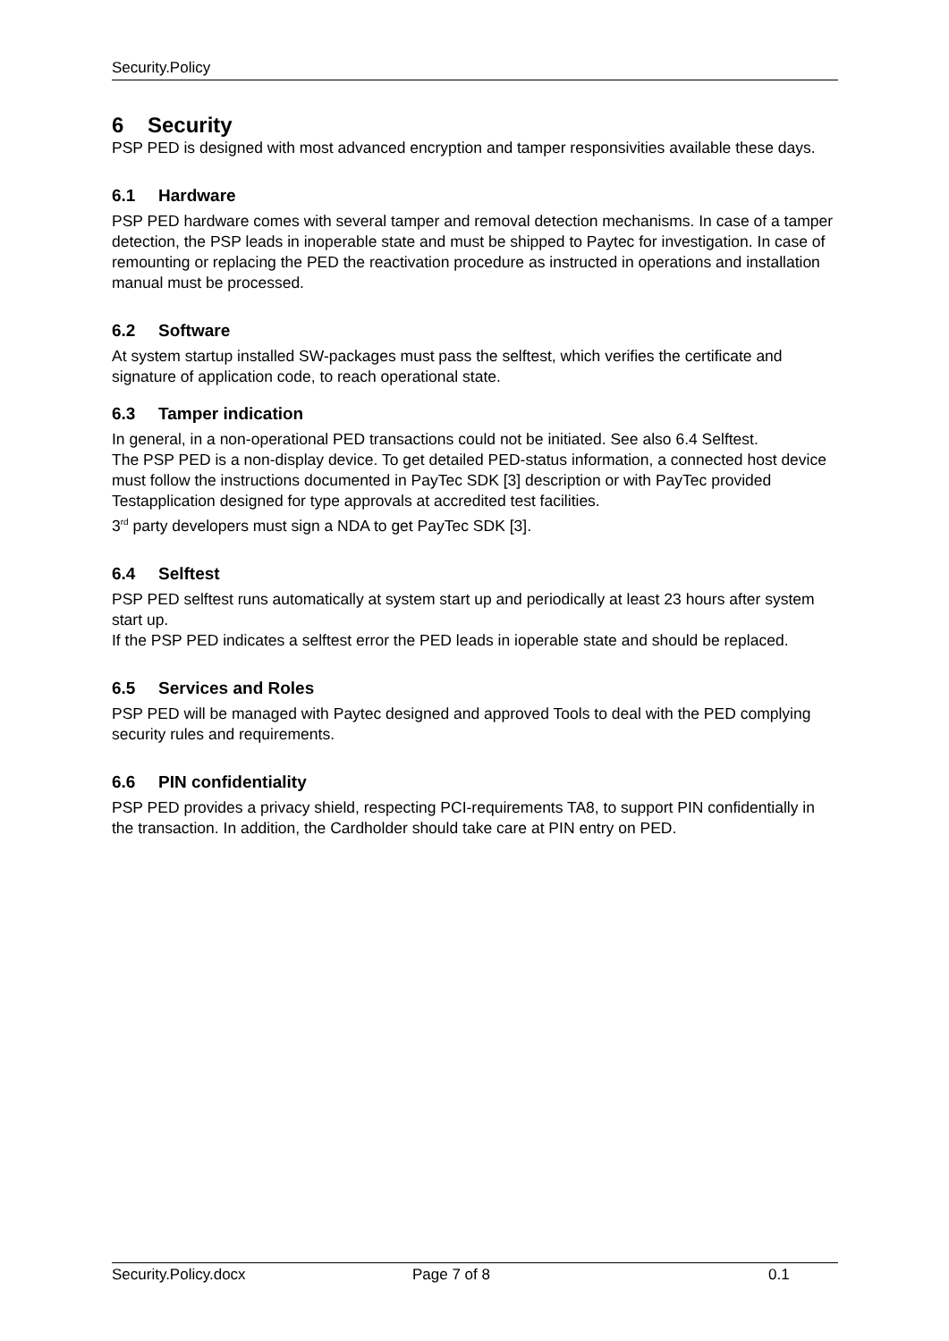Security.Policy
6 Security
PSP PED is designed with most advanced encryption and tamper responsivities available these days.
6.1 Hardware
PSP PED hardware comes with several tamper and removal detection mechanisms. In case of a tamper detection, the PSP leads in inoperable state and must be shipped to Paytec for investigation. In case of remounting or replacing the PED the reactivation procedure as instructed in operations and installation manual must be processed.
6.2 Software
At system startup installed SW-packages must pass the selftest, which verifies the certificate and signature of application code, to reach operational state.
6.3 Tamper indication
In general, in a non-operational PED transactions could not be initiated. See also 6.4 Selftest.
The PSP PED is a non-display device. To get detailed PED-status information, a connected host device must follow the instructions documented in PayTec SDK [3] description or with PayTec provided Testapplication designed for type approvals at accredited test facilities.
3<sup>rd</sup> party developers must sign a NDA to get PayTec SDK [3].
6.4 Selftest
PSP PED selftest runs automatically at system start up and periodically at least 23 hours after system start up.
If the PSP PED indicates a selftest error the PED leads in ioperable state and should be replaced.
6.5 Services and Roles
PSP PED will be managed with Paytec designed and approved Tools to deal with the PED complying security rules and requirements.
6.6 PIN confidentiality
PSP PED provides a privacy shield, respecting PCI-requirements TA8, to support PIN confidentially in the transaction. In addition, the Cardholder should take care at PIN entry on PED.
Security.Policy.docx Page 7 of 8 0.1